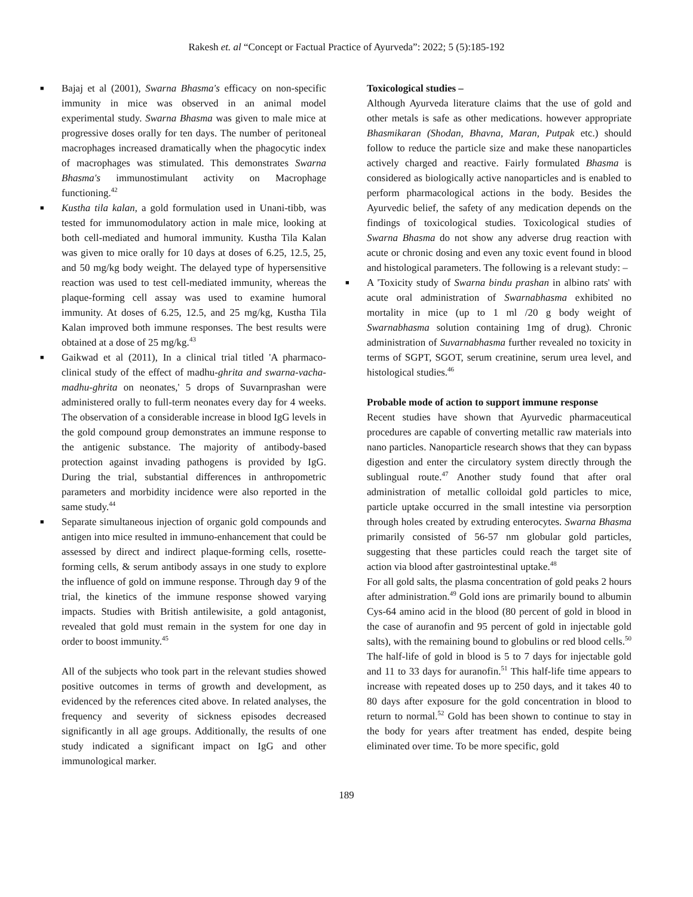Rakesh et. al “Concept or Factual Practice of Ayurveda”: 2022; 5 (5):185-192
■ Bajaj et al (2001), Swarna Bhasma's efficacy on non-specific immunity in mice was observed in an animal model experimental study. Swarna Bhasma was given to male mice at progressive doses orally for ten days. The number of peritoneal macrophages increased dramatically when the phagocytic index of macrophages was stimulated. This demonstrates Swarna Bhasma's immunostimulant activity on Macrophage functioning.<sup>42</sup>
■ Kustha tila kalan, a gold formulation used in Unani-tibb, was tested for immunomodulatory action in male mice, looking at both cell-mediated and humoral immunity. Kustha Tila Kalan was given to mice orally for 10 days at doses of 6.25, 12.5, 25, and 50 mg/kg body weight. The delayed type of hypersensitive reaction was used to test cell-mediated immunity, whereas the plaque-forming cell assay was used to examine humoral immunity. At doses of 6.25, 12.5, and 25 mg/kg, Kustha Tila Kalan improved both immune responses. The best results were obtained at a dose of 25 mg/kg.<sup>43</sup>
■ Gaikwad et al (2011), In a clinical trial titled 'A pharmaco-clinical study of the effect of madhu-ghrita and swarna-vacha-madhu-ghrita on neonates,' 5 drops of Suvarnprashan were administered orally to full-term neonates every day for 4 weeks. The observation of a considerable increase in blood IgG levels in the gold compound group demonstrates an immune response to the antigenic substance. The majority of antibody-based protection against invading pathogens is provided by IgG. During the trial, substantial differences in anthropometric parameters and morbidity incidence were also reported in the same study.<sup>44</sup>
■ Separate simultaneous injection of organic gold compounds and antigen into mice resulted in immuno-enhancement that could be assessed by direct and indirect plaque-forming cells, rosette-forming cells, & serum antibody assays in one study to explore the influence of gold on immune response. Through day 9 of the trial, the kinetics of the immune response showed varying impacts. Studies with British antilewisite, a gold antagonist, revealed that gold must remain in the system for one day in order to boost immunity.<sup>45</sup>
All of the subjects who took part in the relevant studies showed positive outcomes in terms of growth and development, as evidenced by the references cited above. In related analyses, the frequency and severity of sickness episodes decreased significantly in all age groups. Additionally, the results of one study indicated a significant impact on IgG and other immunological marker.
Toxicological studies –
Although Ayurveda literature claims that the use of gold and other metals is safe as other medications. however appropriate Bhasmikaran (Shodan, Bhavna, Maran, Putpak etc.) should follow to reduce the particle size and make these nanoparticles actively charged and reactive. Fairly formulated Bhasma is considered as biologically active nanoparticles and is enabled to perform pharmacological actions in the body. Besides the Ayurvedic belief, the safety of any medication depends on the findings of toxicological studies. Toxicological studies of Swarna Bhasma do not show any adverse drug reaction with acute or chronic dosing and even any toxic event found in blood and histological parameters. The following is a relevant study: –
■ A 'Toxicity study of Swarna bindu prashan in albino rats' with acute oral administration of Swarnabhasma exhibited no mortality in mice (up to 1 ml /20 g body weight of Swarnabhasma solution containing 1mg of drug). Chronic administration of Suvarnabhasma further revealed no toxicity in terms of SGPT, SGOT, serum creatinine, serum urea level, and histological studies.<sup>46</sup>
Probable mode of action to support immune response
Recent studies have shown that Ayurvedic pharmaceutical procedures are capable of converting metallic raw materials into nano particles. Nanoparticle research shows that they can bypass digestion and enter the circulatory system directly through the sublingual route.<sup>47</sup> Another study found that after oral administration of metallic colloidal gold particles to mice, particle uptake occurred in the small intestine via persorption through holes created by extruding enterocytes. Swarna Bhasma primarily consisted of 56-57 nm globular gold particles, suggesting that these particles could reach the target site of action via blood after gastrointestinal uptake.<sup>48</sup>
For all gold salts, the plasma concentration of gold peaks 2 hours after administration.<sup>49</sup> Gold ions are primarily bound to albumin Cys-64 amino acid in the blood (80 percent of gold in blood in the case of auranofin and 95 percent of gold in injectable gold salts), with the remaining bound to globulins or red blood cells.<sup>50</sup> The half-life of gold in blood is 5 to 7 days for injectable gold and 11 to 33 days for auranofin.<sup>51</sup> This half-life time appears to increase with repeated doses up to 250 days, and it takes 40 to 80 days after exposure for the gold concentration in blood to return to normal.<sup>52</sup> Gold has been shown to continue to stay in the body for years after treatment has ended, despite being eliminated over time. To be more specific, gold
189